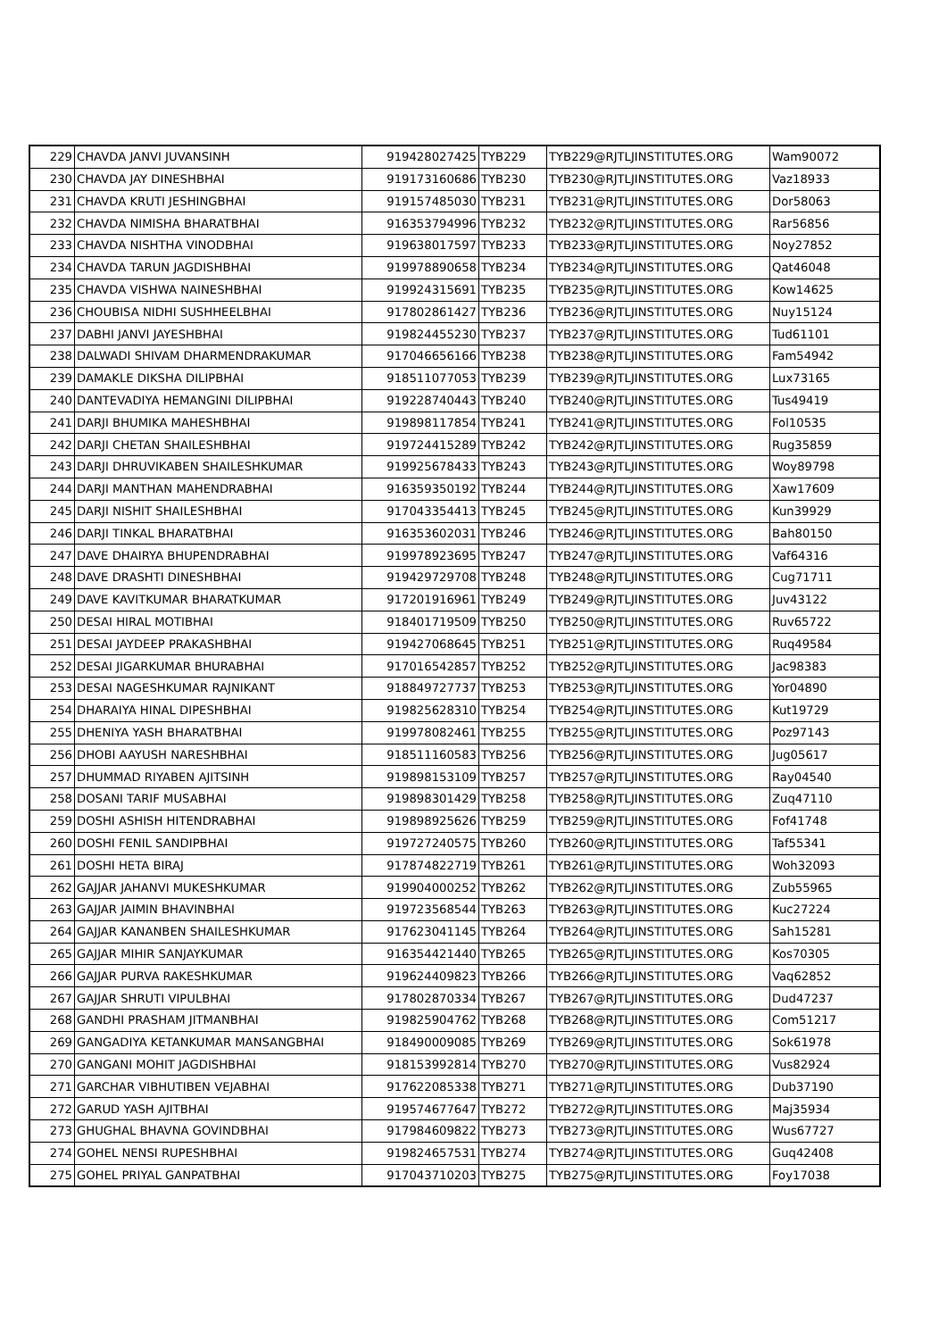| 229 | CHAVDA JANVI JUVANSINH | 919428027425 | TYB229 | TYB229@RJTLJINSTITUTES.ORG | Wam90072 |
| 230 | CHAVDA JAY DINESHBHAI | 919173160686 | TYB230 | TYB230@RJTLJINSTITUTES.ORG | Vaz18933 |
| 231 | CHAVDA KRUTI JESHINGBHAI | 919157485030 | TYB231 | TYB231@RJTLJINSTITUTES.ORG | Dor58063 |
| 232 | CHAVDA NIMISHA BHARATBHAI | 916353794996 | TYB232 | TYB232@RJTLJINSTITUTES.ORG | Rar56856 |
| 233 | CHAVDA NISHTHA VINODBHAI | 919638017597 | TYB233 | TYB233@RJTLJINSTITUTES.ORG | Noy27852 |
| 234 | CHAVDA TARUN JAGDISHBHAI | 919978890658 | TYB234 | TYB234@RJTLJINSTITUTES.ORG | Qat46048 |
| 235 | CHAVDA VISHWA NAINESHBHAI | 919924315691 | TYB235 | TYB235@RJTLJINSTITUTES.ORG | Kow14625 |
| 236 | CHOUBISA NIDHI SUSHHEELBHAI | 917802861427 | TYB236 | TYB236@RJTLJINSTITUTES.ORG | Nuy15124 |
| 237 | DABHI JANVI JAYESHBHAI | 919824455230 | TYB237 | TYB237@RJTLJINSTITUTES.ORG | Tud61101 |
| 238 | DALWADI SHIVAM DHARMENDRAKUMAR | 917046656166 | TYB238 | TYB238@RJTLJINSTITUTES.ORG | Fam54942 |
| 239 | DAMAKLE DIKSHA DILIPBHAI | 918511077053 | TYB239 | TYB239@RJTLJINSTITUTES.ORG | Lux73165 |
| 240 | DANTEVADIYA HEMANGINI DILIPBHAI | 919228740443 | TYB240 | TYB240@RJTLJINSTITUTES.ORG | Tus49419 |
| 241 | DARJI BHUMIKA MAHESHBHAI | 919898117854 | TYB241 | TYB241@RJTLJINSTITUTES.ORG | Fol10535 |
| 242 | DARJI CHETAN SHAILESHBHAI | 919724415289 | TYB242 | TYB242@RJTLJINSTITUTES.ORG | Rug35859 |
| 243 | DARJI DHRUVIKABEN SHAILESHKUMAR | 919925678433 | TYB243 | TYB243@RJTLJINSTITUTES.ORG | Woy89798 |
| 244 | DARJI MANTHAN MAHENDRABHAI | 916359350192 | TYB244 | TYB244@RJTLJINSTITUTES.ORG | Xaw17609 |
| 245 | DARJI NISHIT SHAILESHBHAI | 917043354413 | TYB245 | TYB245@RJTLJINSTITUTES.ORG | Kun39929 |
| 246 | DARJI TINKAL BHARATBHAI | 916353602031 | TYB246 | TYB246@RJTLJINSTITUTES.ORG | Bah80150 |
| 247 | DAVE DHAIRYA BHUPENDRABHAI | 919978923695 | TYB247 | TYB247@RJTLJINSTITUTES.ORG | Vaf64316 |
| 248 | DAVE DRASHTI DINESHBHAI | 919429729708 | TYB248 | TYB248@RJTLJINSTITUTES.ORG | Cug71711 |
| 249 | DAVE KAVITKUMAR BHARATKUMAR | 917201916961 | TYB249 | TYB249@RJTLJINSTITUTES.ORG | Juv43122 |
| 250 | DESAI HIRAL MOTIBHAI | 918401719509 | TYB250 | TYB250@RJTLJINSTITUTES.ORG | Ruv65722 |
| 251 | DESAI JAYDEEP PRAKASHBHAI | 919427068645 | TYB251 | TYB251@RJTLJINSTITUTES.ORG | Ruq49584 |
| 252 | DESAI JIGARKUMAR BHURABHAI | 917016542857 | TYB252 | TYB252@RJTLJINSTITUTES.ORG | Jac98383 |
| 253 | DESAI NAGESHKUMAR RAJNIKANT | 918849727737 | TYB253 | TYB253@RJTLJINSTITUTES.ORG | Yor04890 |
| 254 | DHARAIYA HINAL DIPESHBHAI | 919825628310 | TYB254 | TYB254@RJTLJINSTITUTES.ORG | Kut19729 |
| 255 | DHENIYA YASH BHARATBHAI | 919978082461 | TYB255 | TYB255@RJTLJINSTITUTES.ORG | Poz97143 |
| 256 | DHOBI AAYUSH NARESHBHAI | 918511160583 | TYB256 | TYB256@RJTLJINSTITUTES.ORG | Jug05617 |
| 257 | DHUMMAD RIYABEN AJITSINH | 919898153109 | TYB257 | TYB257@RJTLJINSTITUTES.ORG | Ray04540 |
| 258 | DOSANI TARIF MUSABHAI | 919898301429 | TYB258 | TYB258@RJTLJINSTITUTES.ORG | Zuq47110 |
| 259 | DOSHI ASHISH HITENDRABHAI | 919898925626 | TYB259 | TYB259@RJTLJINSTITUTES.ORG | Fof41748 |
| 260 | DOSHI FENIL SANDIPBHAI | 919727240575 | TYB260 | TYB260@RJTLJINSTITUTES.ORG | Taf55341 |
| 261 | DOSHI HETA BIRAJ | 917874822719 | TYB261 | TYB261@RJTLJINSTITUTES.ORG | Woh32093 |
| 262 | GAJJAR JAHANVI MUKESHKUMAR | 919904000252 | TYB262 | TYB262@RJTLJINSTITUTES.ORG | Zub55965 |
| 263 | GAJJAR JAIMIN BHAVINBHAI | 919723568544 | TYB263 | TYB263@RJTLJINSTITUTES.ORG | Kuc27224 |
| 264 | GAJJAR KANANBEN SHAILESHKUMAR | 917623041145 | TYB264 | TYB264@RJTLJINSTITUTES.ORG | Sah15281 |
| 265 | GAJJAR MIHIR SANJAYKUMAR | 916354421440 | TYB265 | TYB265@RJTLJINSTITUTES.ORG | Kos70305 |
| 266 | GAJJAR PURVA RAKESHKUMAR | 919624409823 | TYB266 | TYB266@RJTLJINSTITUTES.ORG | Vaq62852 |
| 267 | GAJJAR SHRUTI VIPULBHAI | 917802870334 | TYB267 | TYB267@RJTLJINSTITUTES.ORG | Dud47237 |
| 268 | GANDHI PRASHAM JITMANBHAI | 919825904762 | TYB268 | TYB268@RJTLJINSTITUTES.ORG | Com51217 |
| 269 | GANGADIYA KETANKUMAR MANSANGBHAI | 918490009085 | TYB269 | TYB269@RJTLJINSTITUTES.ORG | Sok61978 |
| 270 | GANGANI MOHIT JAGDISHBHAI | 918153992814 | TYB270 | TYB270@RJTLJINSTITUTES.ORG | Vus82924 |
| 271 | GARCHAR VIBHUTIBEN VEJABHAI | 917622085338 | TYB271 | TYB271@RJTLJINSTITUTES.ORG | Dub37190 |
| 272 | GARUD YASH AJITBHAI | 919574677647 | TYB272 | TYB272@RJTLJINSTITUTES.ORG | Maj35934 |
| 273 | GHUGHAL BHAVNA GOVINDBHAI | 917984609822 | TYB273 | TYB273@RJTLJINSTITUTES.ORG | Wus67727 |
| 274 | GOHEL NENSI RUPESHBHAI | 919824657531 | TYB274 | TYB274@RJTLJINSTITUTES.ORG | Guq42408 |
| 275 | GOHEL PRIYAL GANPATBHAI | 917043710203 | TYB275 | TYB275@RJTLJINSTITUTES.ORG | Foy17038 |